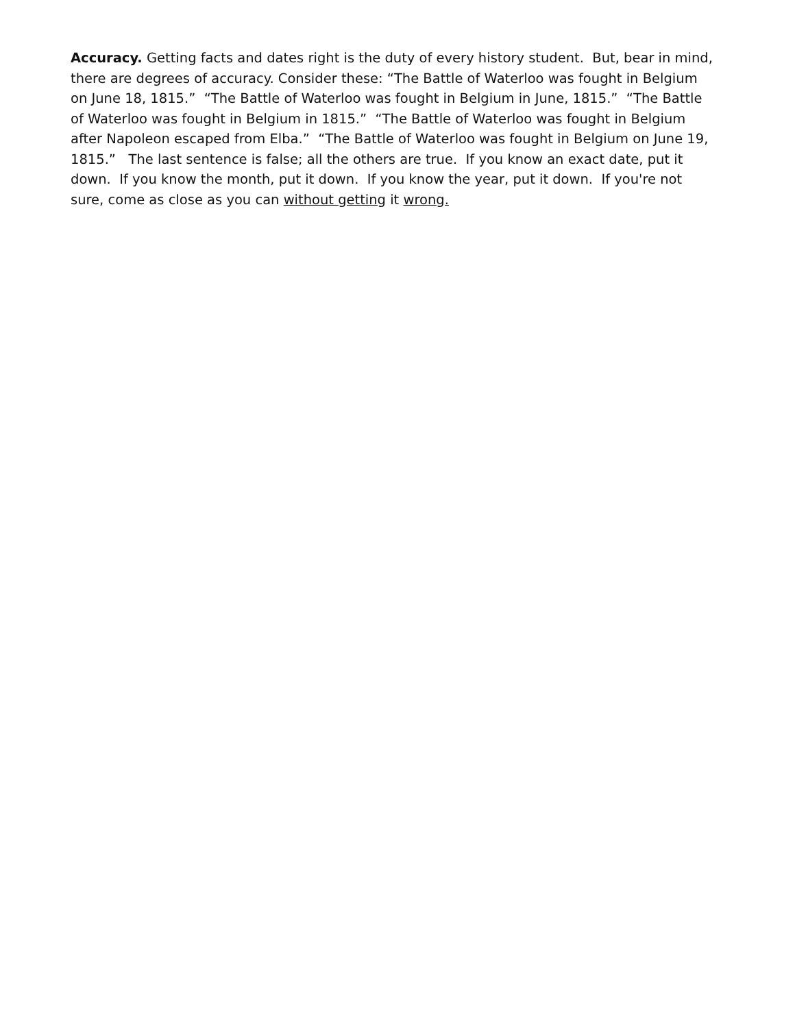Accuracy. Getting facts and dates right is the duty of every history student. But, bear in mind, there are degrees of accuracy. Consider these: “The Battle of Waterloo was fought in Belgium on June 18, 1815.” “The Battle of Waterloo was fought in Belgium in June, 1815.” “The Battle of Waterloo was fought in Belgium in 1815.” “The Battle of Waterloo was fought in Belgium after Napoleon escaped from Elba.” “The Battle of Waterloo was fought in Belgium on June 19, 1815.” The last sentence is false; all the others are true. If you know an exact date, put it down. If you know the month, put it down. If you know the year, put it down. If you're not sure, come as close as you can without getting it wrong.